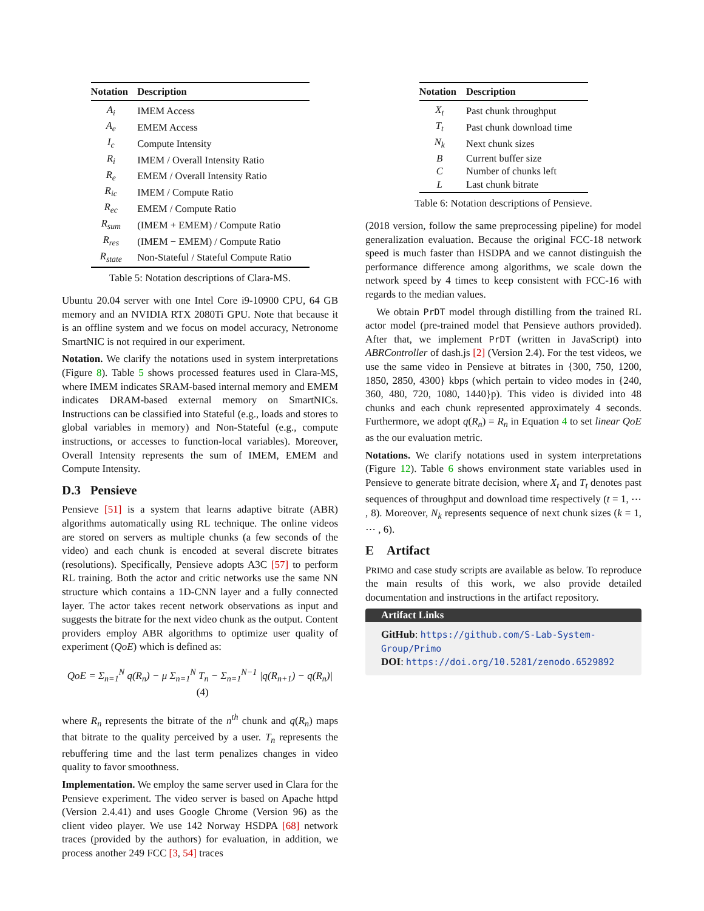| Notation | Description |
| --- | --- |
| A<sub>i</sub> | IMEM Access |
| A<sub>e</sub> | EMEM Access |
| I<sub>c</sub> | Compute Intensity |
| R<sub>i</sub> | IMEM / Overall Intensity Ratio |
| R<sub>e</sub> | EMEM / Overall Intensity Ratio |
| R<sub>ic</sub> | IMEM / Compute Ratio |
| R<sub>ec</sub> | EMEM / Compute Ratio |
| R<sub>sum</sub> | (IMEM + EMEM) / Compute Ratio |
| R<sub>res</sub> | (IMEM − EMEM) / Compute Ratio |
| R<sub>state</sub> | Non-Stateful / Stateful Compute Ratio |
Table 5: Notation descriptions of Clara-MS.
Ubuntu 20.04 server with one Intel Core i9-10900 CPU, 64 GB memory and an NVIDIA RTX 2080Ti GPU. Note that because it is an offline system and we focus on model accuracy, Netronome SmartNIC is not required in our experiment.
Notation. We clarify the notations used in system interpretations (Figure 8). Table 5 shows processed features used in Clara-MS, where IMEM indicates SRAM-based internal memory and EMEM indicates DRAM-based external memory on SmartNICs. Instructions can be classified into Stateful (e.g., loads and stores to global variables in memory) and Non-Stateful (e.g., compute instructions, or accesses to function-local variables). Moreover, Overall Intensity represents the sum of IMEM, EMEM and Compute Intensity.
D.3 Pensieve
Pensieve [51] is a system that learns adaptive bitrate (ABR) algorithms automatically using RL technique. The online videos are stored on servers as multiple chunks (a few seconds of the video) and each chunk is encoded at several discrete bitrates (resolutions). Specifically, Pensieve adopts A3C [57] to perform RL training. Both the actor and critic networks use the same NN structure which contains a 1D-CNN layer and a fully connected layer. The actor takes recent network observations as input and suggests the bitrate for the next video chunk as the output. Content providers employ ABR algorithms to optimize user quality of experiment (QoE) which is defined as:
QoE = Σ<sub>n=1</sub><sup>N</sup> q(R<sub>n</sub>) − μ Σ<sub>n=1</sub><sup>N</sup> T<sub>n</sub> − Σ<sub>n=1</sub><sup>N−1</sup> |q(R<sub>n+1</sub>) − q(R<sub>n</sub>)| (4)
where R<sub>n</sub> represents the bitrate of the n<sup>th</sup> chunk and q(R<sub>n</sub>) maps that bitrate to the quality perceived by a user. T<sub>n</sub> represents the rebuffering time and the last term penalizes changes in video quality to favor smoothness.
Implementation. We employ the same server used in Clara for the Pensieve experiment. The video server is based on Apache httpd (Version 2.4.41) and uses Google Chrome (Version 96) as the client video player. We use 142 Norway HSDPA [68] network traces (provided by the authors) for evaluation, in addition, we process another 249 FCC [3, 54] traces
| Notation | Description |
| --- | --- |
| X<sub>t</sub> | Past chunk throughput |
| T<sub>t</sub> | Past chunk download time |
| N<sub>k</sub> | Next chunk sizes |
| B | Current buffer size |
| C | Number of chunks left |
| L | Last chunk bitrate |
Table 6: Notation descriptions of Pensieve.
(2018 version, follow the same preprocessing pipeline) for model generalization evaluation. Because the original FCC-18 network speed is much faster than HSDPA and we cannot distinguish the performance difference among algorithms, we scale down the network speed by 4 times to keep consistent with FCC-16 with regards to the median values.
We obtain PrDT model through distilling from the trained RL actor model (pre-trained model that Pensieve authors provided). After that, we implement PrDT (written in JavaScript) into ABRController of dash.js [2] (Version 2.4). For the test videos, we use the same video in Pensieve at bitrates in {300, 750, 1200, 1850, 2850, 4300} kbps (which pertain to video modes in {240, 360, 480, 720, 1080, 1440}p). This video is divided into 48 chunks and each chunk represented approximately 4 seconds. Furthermore, we adopt q(R<sub>n</sub>) = R<sub>n</sub> in Equation 4 to set linear QoE as the our evaluation metric.
Notations. We clarify notations used in system interpretations (Figure 12). Table 6 shows environment state variables used in Pensieve to generate bitrate decision, where X<sub>t</sub> and T<sub>t</sub> denotes past sequences of throughput and download time respectively (t = 1, ⋯ , 8). Moreover, N<sub>k</sub> represents sequence of next chunk sizes (k = 1, ⋯ , 6).
E Artifact
PRIMO and case study scripts are available as below. To reproduce the main results of this work, we also provide detailed documentation and instructions in the artifact repository.
Artifact Links
GitHub: https://github.com/S-Lab-System-Group/Primo
DOI: https://doi.org/10.5281/zenodo.6529892